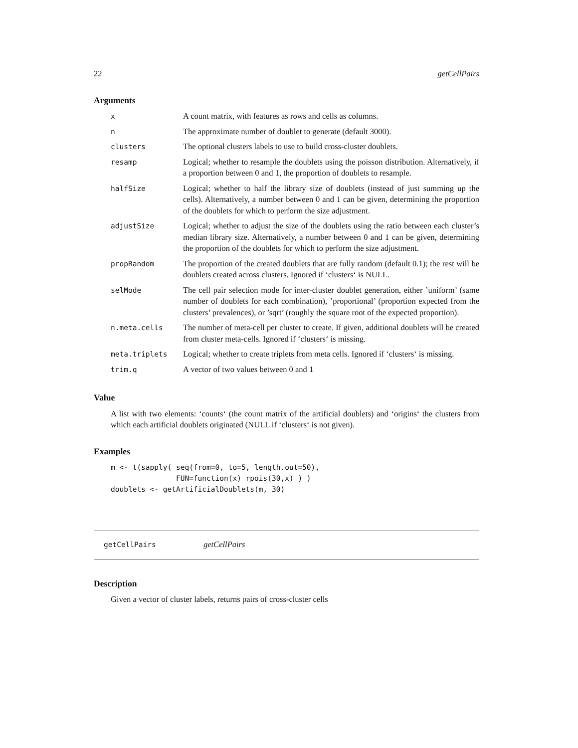22 getCellPairs
Arguments
| x | A count matrix, with features as rows and cells as columns. |
| n | The approximate number of doublet to generate (default 3000). |
| clusters | The optional clusters labels to use to build cross-cluster doublets. |
| resamp | Logical; whether to resample the doublets using the poisson distribution. Alternatively, if a proportion between 0 and 1, the proportion of doublets to resample. |
| halfSize | Logical; whether to half the library size of doublets (instead of just summing up the cells). Alternatively, a number between 0 and 1 can be given, determining the proportion of the doublets for which to perform the size adjustment. |
| adjustSize | Logical; whether to adjust the size of the doublets using the ratio between each cluster’s median library size. Alternatively, a number between 0 and 1 can be given, determining the proportion of the doublets for which to perform the size adjustment. |
| propRandom | The proportion of the created doublets that are fully random (default 0.1); the rest will be doublets created across clusters. Ignored if ‘clusters‘ is NULL. |
| selMode | The cell pair selection mode for inter-cluster doublet generation, either ’uniform’ (same number of doublets for each combination), ’proportional’ (proportion expected from the clusters’ prevalences), or ’sqrt’ (roughly the square root of the expected proportion). |
| n.meta.cells | The number of meta-cell per cluster to create. If given, additional doublets will be created from cluster meta-cells. Ignored if ‘clusters‘ is missing. |
| meta.triplets | Logical; whether to create triplets from meta cells. Ignored if ‘clusters‘ is missing. |
| trim.q | A vector of two values between 0 and 1 |
Value
A list with two elements: ‘counts‘ (the count matrix of the artificial doublets) and ‘origins‘ the clusters from which each artificial doublets originated (NULL if ‘clusters‘ is not given).
Examples
m <- t(sapply( seq(from=0, to=5, length.out=50),
               FUN=function(x) rpois(30,x) ) )
doublets <- getArtificialDoublets(m, 30)
getCellPairs getCellPairs
Description
Given a vector of cluster labels, returns pairs of cross-cluster cells